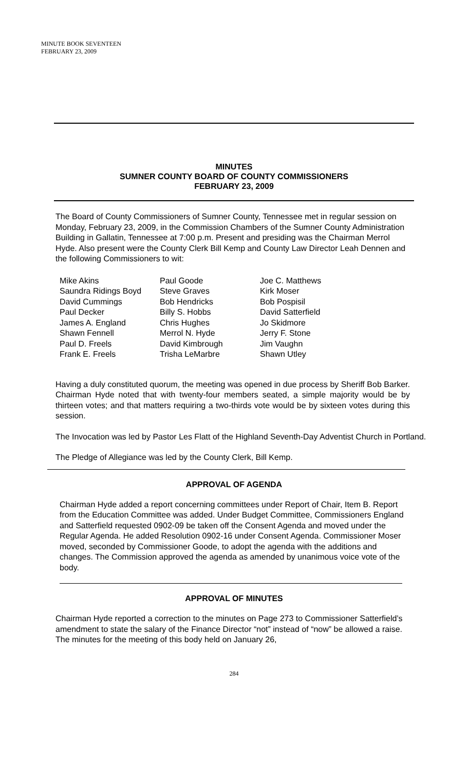MINUTE BOOK SEVENTEEN
FEBRUARY 23, 2009
MINUTES
SUMNER COUNTY BOARD OF COUNTY COMMISSIONERS
FEBRUARY 23, 2009
The Board of County Commissioners of Sumner County, Tennessee met in regular session on Monday, February 23, 2009, in the Commission Chambers of the Sumner County Administration Building in Gallatin, Tennessee at 7:00 p.m. Present and presiding was the Chairman Merrol Hyde. Also present were the County Clerk Bill Kemp and County Law Director Leah Dennen and the following Commissioners to wit:
Mike Akins
Saundra Ridings Boyd
David Cummings
Paul Decker
James A. England
Shawn Fennell
Paul D. Freels
Frank E. Freels
Paul Goode
Steve Graves
Bob Hendricks
Billy S. Hobbs
Chris Hughes
Merrol N. Hyde
David Kimbrough
Trisha LeMarbre
Joe C. Matthews
Kirk Moser
Bob Pospisil
David Satterfield
Jo Skidmore
Jerry F. Stone
Jim Vaughn
Shawn Utley
Having a duly constituted quorum, the meeting was opened in due process by Sheriff Bob Barker. Chairman Hyde noted that with twenty-four members seated, a simple majority would be by thirteen votes; and that matters requiring a two-thirds vote would be by sixteen votes during this session.
The Invocation was led by Pastor Les Flatt of the Highland Seventh-Day Adventist Church in Portland.
The Pledge of Allegiance was led by the County Clerk, Bill Kemp.
APPROVAL OF AGENDA
Chairman Hyde added a report concerning committees under Report of Chair, Item B. Report from the Education Committee was added. Under Budget Committee, Commissioners England and Satterfield requested 0902-09 be taken off the Consent Agenda and moved under the Regular Agenda. He added Resolution 0902-16 under Consent Agenda. Commissioner Moser moved, seconded by Commissioner Goode, to adopt the agenda with the additions and changes. The Commission approved the agenda as amended by unanimous voice vote of the body.
APPROVAL OF MINUTES
Chairman Hyde reported a correction to the minutes on Page 273 to Commissioner Satterfield’s amendment to state the salary of the Finance Director “not” instead of “now” be allowed a raise. The minutes for the meeting of this body held on January 26,
284